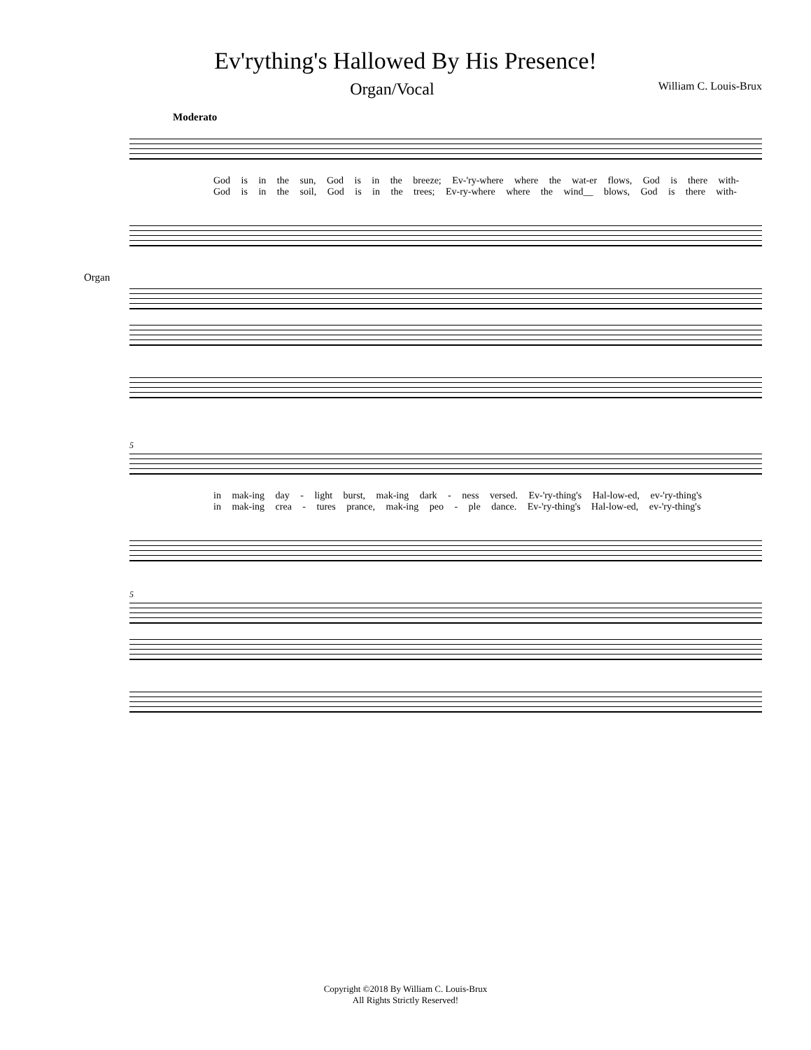Ev'rything's Hallowed By His Presence!
Organ/Vocal
William C. Louis-Brux
Moderato
God is in the sun, God is in the breeze; Ev-'ry-where where the wat-er flows, God is there with-
God is in the soil, God is in the trees; Ev-ry-where where the wind__ blows, God is there with-
Organ
5
in mak-ing day - light burst, mak-ing dark - ness versed. Ev-'ry-thing's Hal-low-ed, ev-'ry-thing's
in mak-ing crea - tures prance, mak-ing peo - ple dance. Ev-'ry-thing's Hal-low-ed, ev-'ry-thing's
5
Copyright ©2018 By William C. Louis-Brux
All Rights Strictly Reserved!